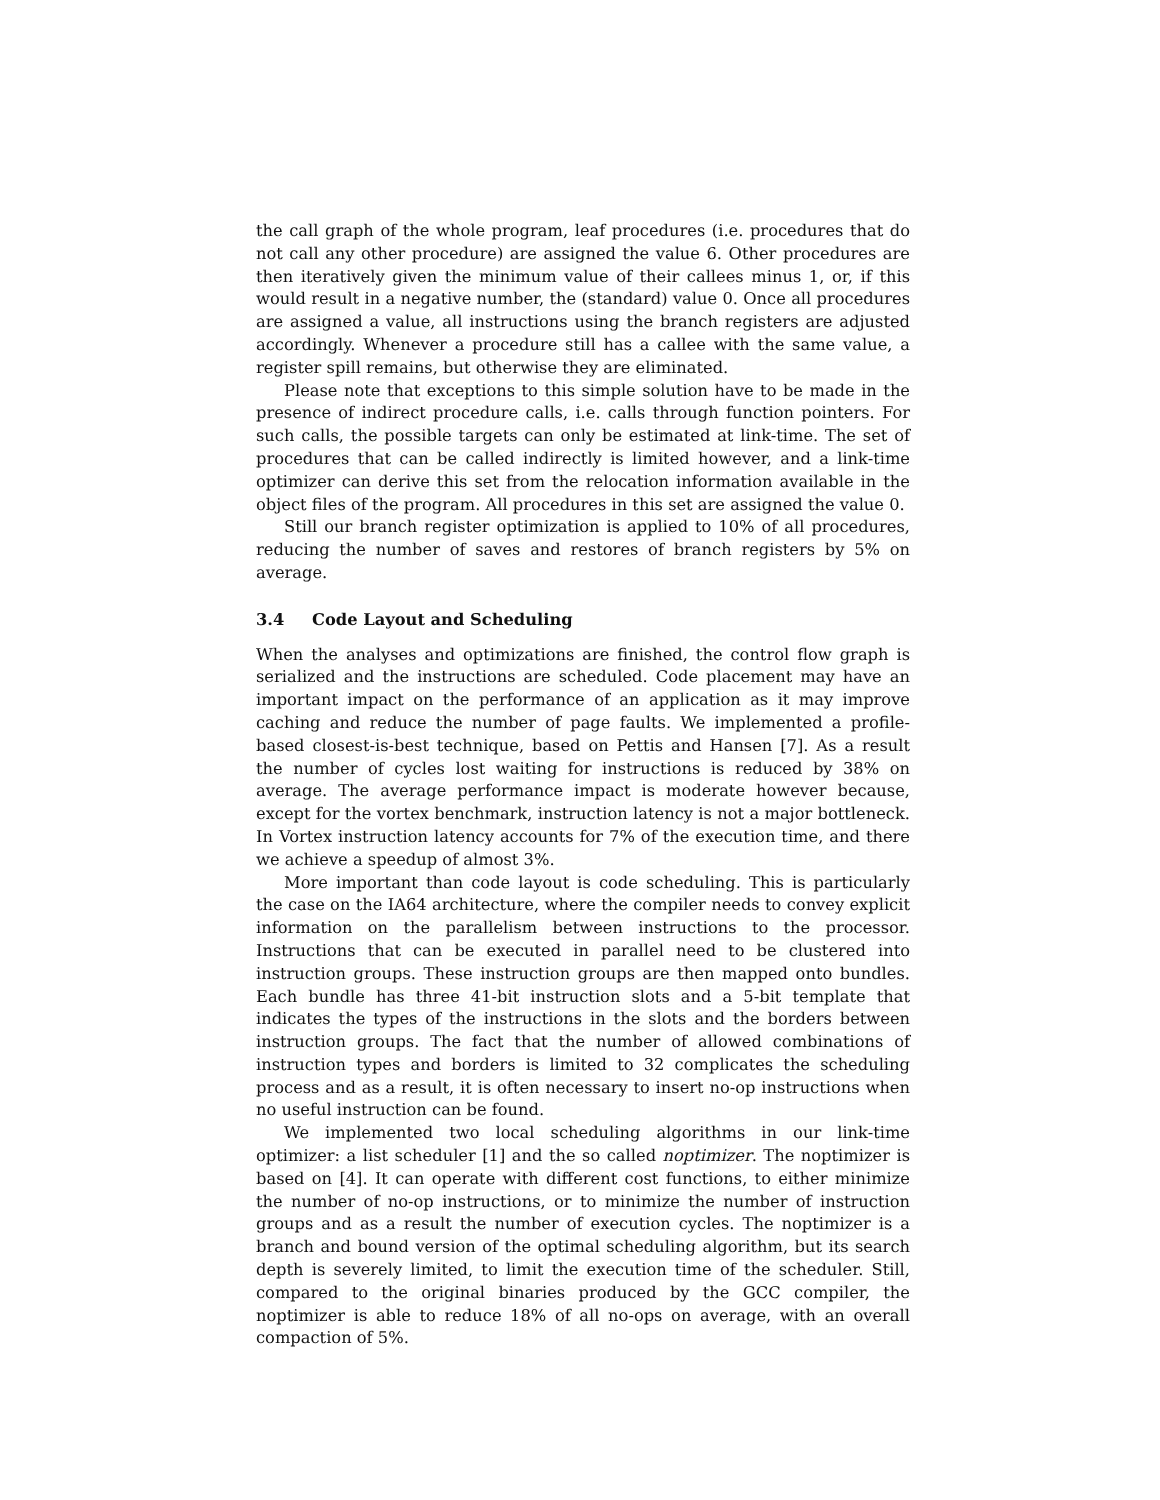the call graph of the whole program, leaf procedures (i.e. procedures that do not call any other procedure) are assigned the value 6. Other procedures are then iteratively given the minimum value of their callees minus 1, or, if this would result in a negative number, the (standard) value 0. Once all procedures are assigned a value, all instructions using the branch registers are adjusted accordingly. Whenever a procedure still has a callee with the same value, a register spill remains, but otherwise they are eliminated.
Please note that exceptions to this simple solution have to be made in the presence of indirect procedure calls, i.e. calls through function pointers. For such calls, the possible targets can only be estimated at link-time. The set of procedures that can be called indirectly is limited however, and a link-time optimizer can derive this set from the relocation information available in the object files of the program. All procedures in this set are assigned the value 0.
Still our branch register optimization is applied to 10% of all procedures, reducing the number of saves and restores of branch registers by 5% on average.
3.4 Code Layout and Scheduling
When the analyses and optimizations are finished, the control flow graph is serialized and the instructions are scheduled. Code placement may have an important impact on the performance of an application as it may improve caching and reduce the number of page faults. We implemented a profile-based closest-is-best technique, based on Pettis and Hansen [7]. As a result the number of cycles lost waiting for instructions is reduced by 38% on average. The average performance impact is moderate however because, except for the vortex benchmark, instruction latency is not a major bottleneck. In Vortex instruction latency accounts for 7% of the execution time, and there we achieve a speedup of almost 3%.
More important than code layout is code scheduling. This is particularly the case on the IA64 architecture, where the compiler needs to convey explicit information on the parallelism between instructions to the processor. Instructions that can be executed in parallel need to be clustered into instruction groups. These instruction groups are then mapped onto bundles. Each bundle has three 41-bit instruction slots and a 5-bit template that indicates the types of the instructions in the slots and the borders between instruction groups. The fact that the number of allowed combinations of instruction types and borders is limited to 32 complicates the scheduling process and as a result, it is often necessary to insert no-op instructions when no useful instruction can be found.
We implemented two local scheduling algorithms in our link-time optimizer: a list scheduler [1] and the so called noptimizer. The noptimizer is based on [4]. It can operate with different cost functions, to either minimize the number of no-op instructions, or to minimize the number of instruction groups and as a result the number of execution cycles. The noptimizer is a branch and bound version of the optimal scheduling algorithm, but its search depth is severely limited, to limit the execution time of the scheduler. Still, compared to the original binaries produced by the GCC compiler, the noptimizer is able to reduce 18% of all no-ops on average, with an overall compaction of 5%.